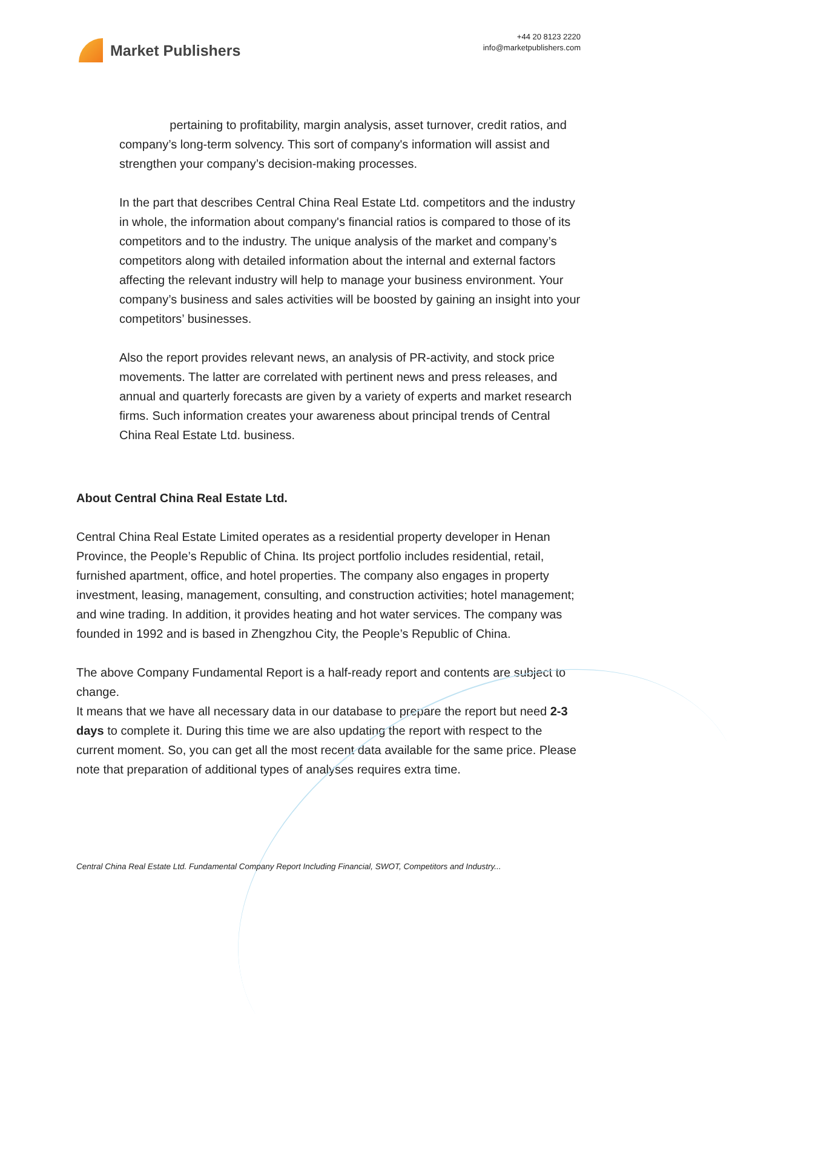Market Publishers
+44 20 8123 2220
info@marketpublishers.com
pertaining to profitability, margin analysis, asset turnover, credit ratios, and company’s long-term solvency. This sort of company's information will assist and strengthen your company’s decision-making processes.
In the part that describes Central China Real Estate Ltd. competitors and the industry in whole, the information about company's financial ratios is compared to those of its competitors and to the industry. The unique analysis of the market and company’s competitors along with detailed information about the internal and external factors affecting the relevant industry will help to manage your business environment. Your company’s business and sales activities will be boosted by gaining an insight into your competitors’ businesses.
Also the report provides relevant news, an analysis of PR-activity, and stock price movements. The latter are correlated with pertinent news and press releases, and annual and quarterly forecasts are given by a variety of experts and market research firms. Such information creates your awareness about principal trends of Central China Real Estate Ltd. business.
About Central China Real Estate Ltd.
Central China Real Estate Limited operates as a residential property developer in Henan Province, the People’s Republic of China. Its project portfolio includes residential, retail, furnished apartment, office, and hotel properties. The company also engages in property investment, leasing, management, consulting, and construction activities; hotel management; and wine trading. In addition, it provides heating and hot water services. The company was founded in 1992 and is based in Zhengzhou City, the People’s Republic of China.
The above Company Fundamental Report is a half-ready report and contents are subject to change.
It means that we have all necessary data in our database to prepare the report but need 2-3 days to complete it. During this time we are also updating the report with respect to the current moment. So, you can get all the most recent data available for the same price. Please note that preparation of additional types of analyses requires extra time.
Central China Real Estate Ltd. Fundamental Company Report Including Financial, SWOT, Competitors and Industry...